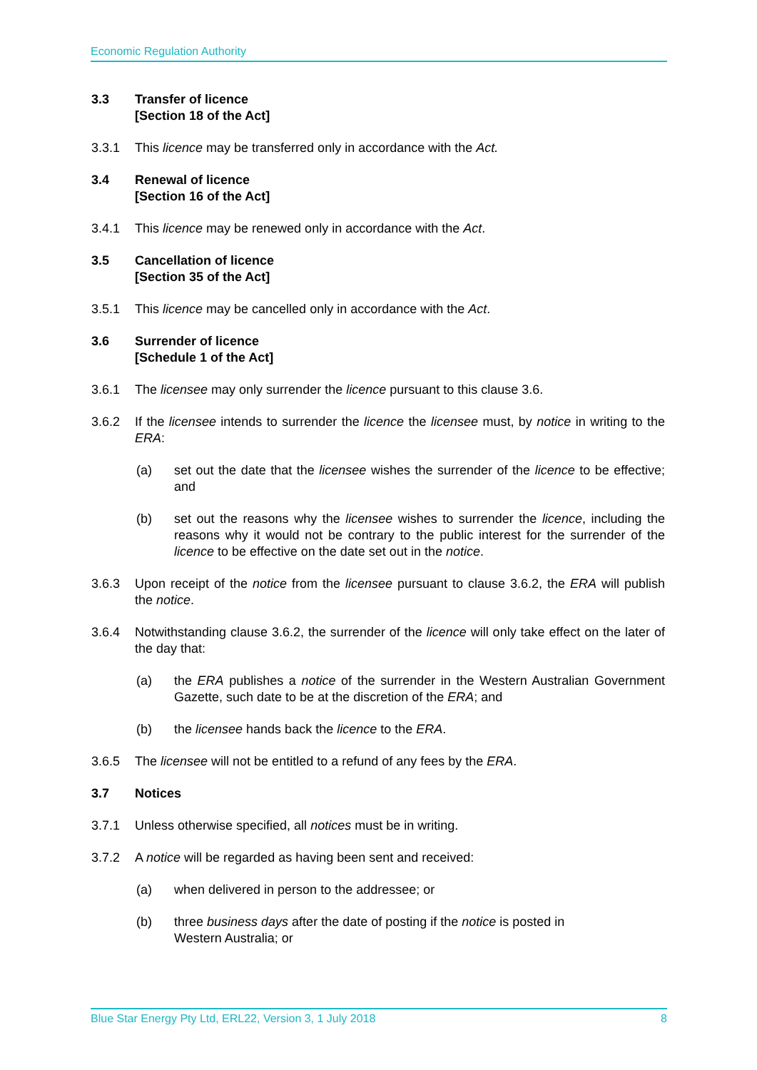Economic Regulation Authority
3.3 Transfer of licence
[Section 18 of the Act]
3.3.1 This licence may be transferred only in accordance with the Act.
3.4 Renewal of licence
[Section 16 of the Act]
3.4.1 This licence may be renewed only in accordance with the Act.
3.5 Cancellation of licence
[Section 35 of the Act]
3.5.1 This licence may be cancelled only in accordance with the Act.
3.6 Surrender of licence
[Schedule 1 of the Act]
3.6.1 The licensee may only surrender the licence pursuant to this clause 3.6.
3.6.2 If the licensee intends to surrender the licence the licensee must, by notice in writing to the ERA:
(a) set out the date that the licensee wishes the surrender of the licence to be effective; and
(b) set out the reasons why the licensee wishes to surrender the licence, including the reasons why it would not be contrary to the public interest for the surrender of the licence to be effective on the date set out in the notice.
3.6.3 Upon receipt of the notice from the licensee pursuant to clause 3.6.2, the ERA will publish the notice.
3.6.4 Notwithstanding clause 3.6.2, the surrender of the licence will only take effect on the later of the day that:
(a) the ERA publishes a notice of the surrender in the Western Australian Government Gazette, such date to be at the discretion of the ERA; and
(b) the licensee hands back the licence to the ERA.
3.6.5 The licensee will not be entitled to a refund of any fees by the ERA.
3.7 Notices
3.7.1 Unless otherwise specified, all notices must be in writing.
3.7.2 A notice will be regarded as having been sent and received:
(a) when delivered in person to the addressee; or
(b) three business days after the date of posting if the notice is posted in
Western Australia; or
Blue Star Energy Pty Ltd, ERL22, Version 3, 1 July 2018 8